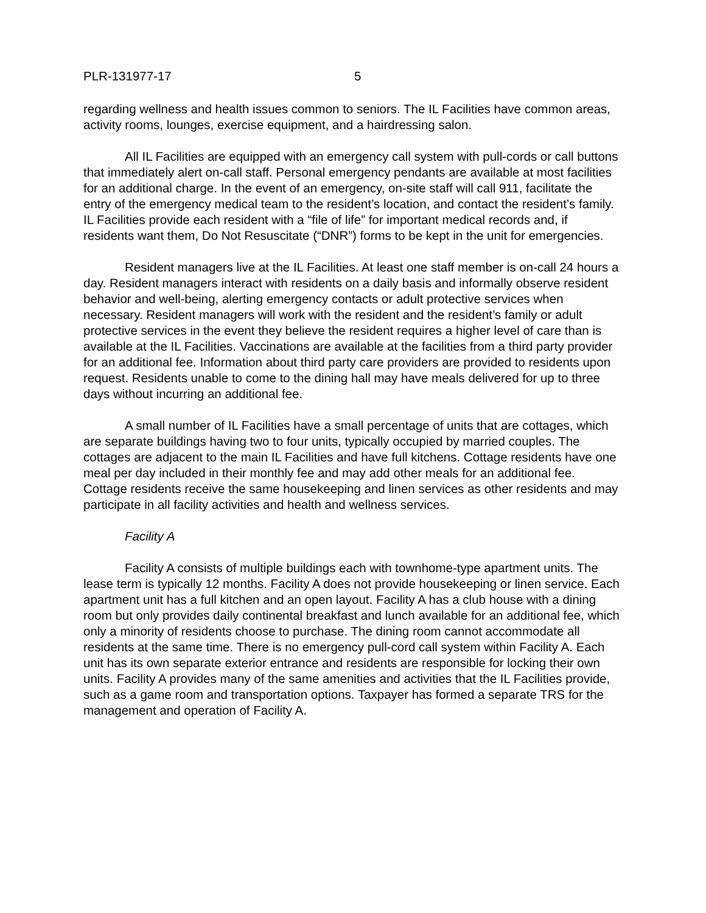PLR-131977-17 5
regarding wellness and health issues common to seniors. The IL Facilities have common areas, activity rooms, lounges, exercise equipment, and a hairdressing salon.
All IL Facilities are equipped with an emergency call system with pull-cords or call buttons that immediately alert on-call staff. Personal emergency pendants are available at most facilities for an additional charge. In the event of an emergency, on-site staff will call 911, facilitate the entry of the emergency medical team to the resident’s location, and contact the resident’s family. IL Facilities provide each resident with a “file of life” for important medical records and, if residents want them, Do Not Resuscitate (“DNR”) forms to be kept in the unit for emergencies.
Resident managers live at the IL Facilities. At least one staff member is on-call 24 hours a day. Resident managers interact with residents on a daily basis and informally observe resident behavior and well-being, alerting emergency contacts or adult protective services when necessary. Resident managers will work with the resident and the resident’s family or adult protective services in the event they believe the resident requires a higher level of care than is available at the IL Facilities. Vaccinations are available at the facilities from a third party provider for an additional fee. Information about third party care providers are provided to residents upon request. Residents unable to come to the dining hall may have meals delivered for up to three days without incurring an additional fee.
A small number of IL Facilities have a small percentage of units that are cottages, which are separate buildings having two to four units, typically occupied by married couples. The cottages are adjacent to the main IL Facilities and have full kitchens. Cottage residents have one meal per day included in their monthly fee and may add other meals for an additional fee. Cottage residents receive the same housekeeping and linen services as other residents and may participate in all facility activities and health and wellness services.
Facility A
Facility A consists of multiple buildings each with townhome-type apartment units. The lease term is typically 12 months. Facility A does not provide housekeeping or linen service. Each apartment unit has a full kitchen and an open layout. Facility A has a club house with a dining room but only provides daily continental breakfast and lunch available for an additional fee, which only a minority of residents choose to purchase. The dining room cannot accommodate all residents at the same time. There is no emergency pull-cord call system within Facility A. Each unit has its own separate exterior entrance and residents are responsible for locking their own units. Facility A provides many of the same amenities and activities that the IL Facilities provide, such as a game room and transportation options. Taxpayer has formed a separate TRS for the management and operation of Facility A.